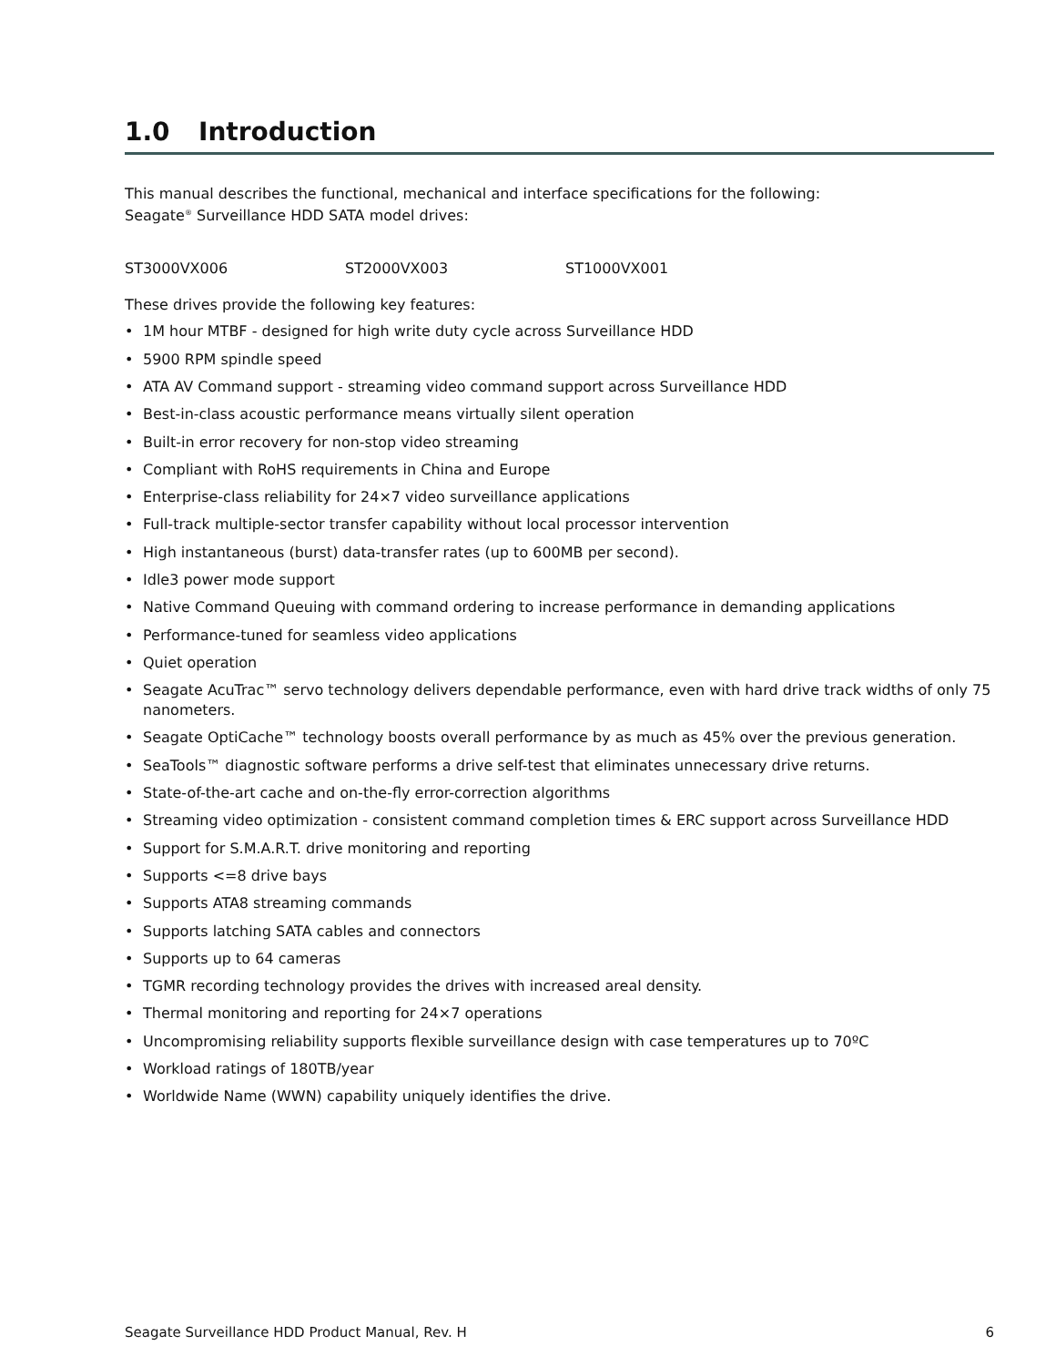1.0 Introduction
This manual describes the functional, mechanical and interface specifications for the following:
Seagate<sup>®</sup> Surveillance HDD SATA model drives:
ST3000VX006 ST2000VX003 ST1000VX001
These drives provide the following key features:
• 1M hour MTBF - designed for high write duty cycle across Surveillance HDD
• 5900 RPM spindle speed
• ATA AV Command support - streaming video command support across Surveillance HDD
• Best-in-class acoustic performance means virtually silent operation
• Built-in error recovery for non-stop video streaming
• Compliant with RoHS requirements in China and Europe
• Enterprise-class reliability for 24×7 video surveillance applications
• Full-track multiple-sector transfer capability without local processor intervention
• High instantaneous (burst) data-transfer rates (up to 600MB per second).
• Idle3 power mode support
• Native Command Queuing with command ordering to increase performance in demanding applications
• Performance-tuned for seamless video applications
• Quiet operation
• Seagate AcuTrac™ servo technology delivers dependable performance, even with hard drive track widths of only 75 nanometers.
• Seagate OptiCache™ technology boosts overall performance by as much as 45% over the previous generation.
• SeaTools™ diagnostic software performs a drive self-test that eliminates unnecessary drive returns.
• State-of-the-art cache and on-the-fly error-correction algorithms
• Streaming video optimization - consistent command completion times & ERC support across Surveillance HDD
• Support for S.M.A.R.T. drive monitoring and reporting
• Supports <=8 drive bays
• Supports ATA8 streaming commands
• Supports latching SATA cables and connectors
• Supports up to 64 cameras
• TGMR recording technology provides the drives with increased areal density.
• Thermal monitoring and reporting for 24×7 operations
• Uncompromising reliability supports flexible surveillance design with case temperatures up to 70ºC
• Workload ratings of 180TB/year
• Worldwide Name (WWN) capability uniquely identifies the drive.
Seagate Surveillance HDD Product Manual, Rev. H 6